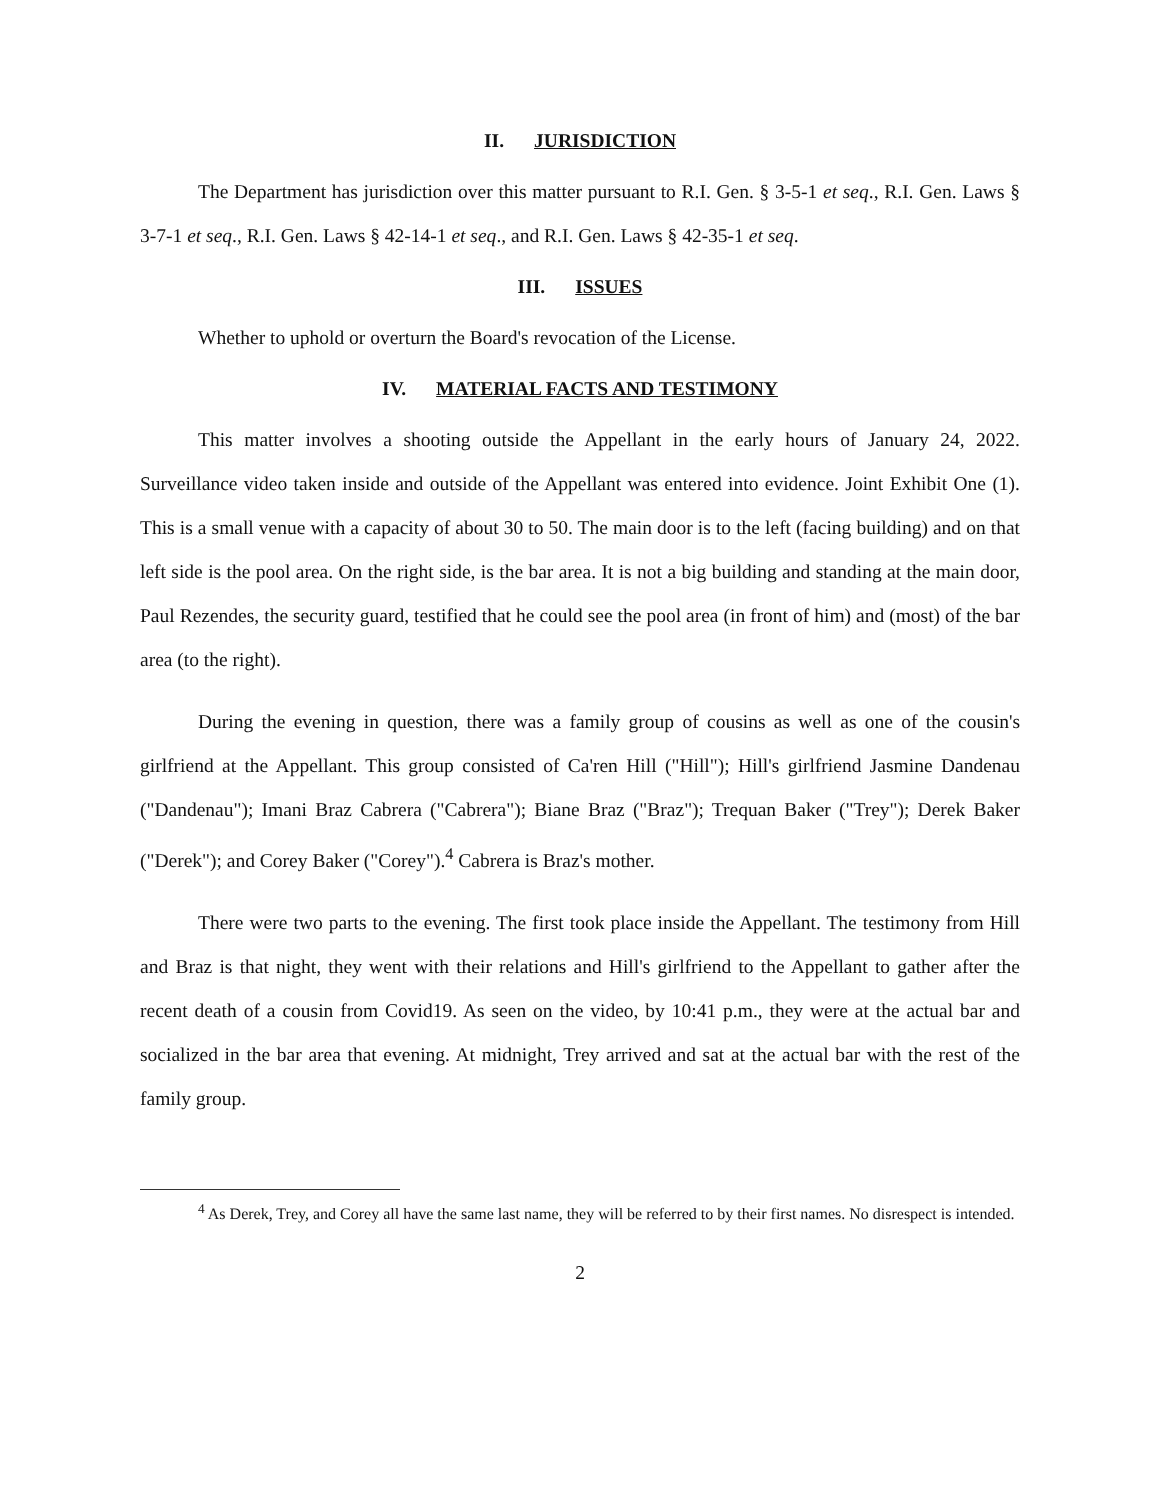II. JURISDICTION
The Department has jurisdiction over this matter pursuant to R.I. Gen. § 3-5-1 et seq., R.I. Gen. Laws § 3-7-1 et seq., R.I. Gen. Laws § 42-14-1 et seq., and R.I. Gen. Laws § 42-35-1 et seq.
III. ISSUES
Whether to uphold or overturn the Board's revocation of the License.
IV. MATERIAL FACTS AND TESTIMONY
This matter involves a shooting outside the Appellant in the early hours of January 24, 2022. Surveillance video taken inside and outside of the Appellant was entered into evidence. Joint Exhibit One (1). This is a small venue with a capacity of about 30 to 50. The main door is to the left (facing building) and on that left side is the pool area. On the right side, is the bar area. It is not a big building and standing at the main door, Paul Rezendes, the security guard, testified that he could see the pool area (in front of him) and (most) of the bar area (to the right).
During the evening in question, there was a family group of cousins as well as one of the cousin's girlfriend at the Appellant. This group consisted of Ca'ren Hill ("Hill"); Hill's girlfriend Jasmine Dandenau ("Dandenau"); Imani Braz Cabrera ("Cabrera"); Biane Braz ("Braz"); Trequan Baker ("Trey"); Derek Baker ("Derek"); and Corey Baker ("Corey").<sup>4</sup> Cabrera is Braz's mother.
There were two parts to the evening. The first took place inside the Appellant. The testimony from Hill and Braz is that night, they went with their relations and Hill's girlfriend to the Appellant to gather after the recent death of a cousin from Covid19. As seen on the video, by 10:41 p.m., they were at the actual bar and socialized in the bar area that evening. At midnight, Trey arrived and sat at the actual bar with the rest of the family group.
<sup>4</sup> As Derek, Trey, and Corey all have the same last name, they will be referred to by their first names. No disrespect is intended.
2